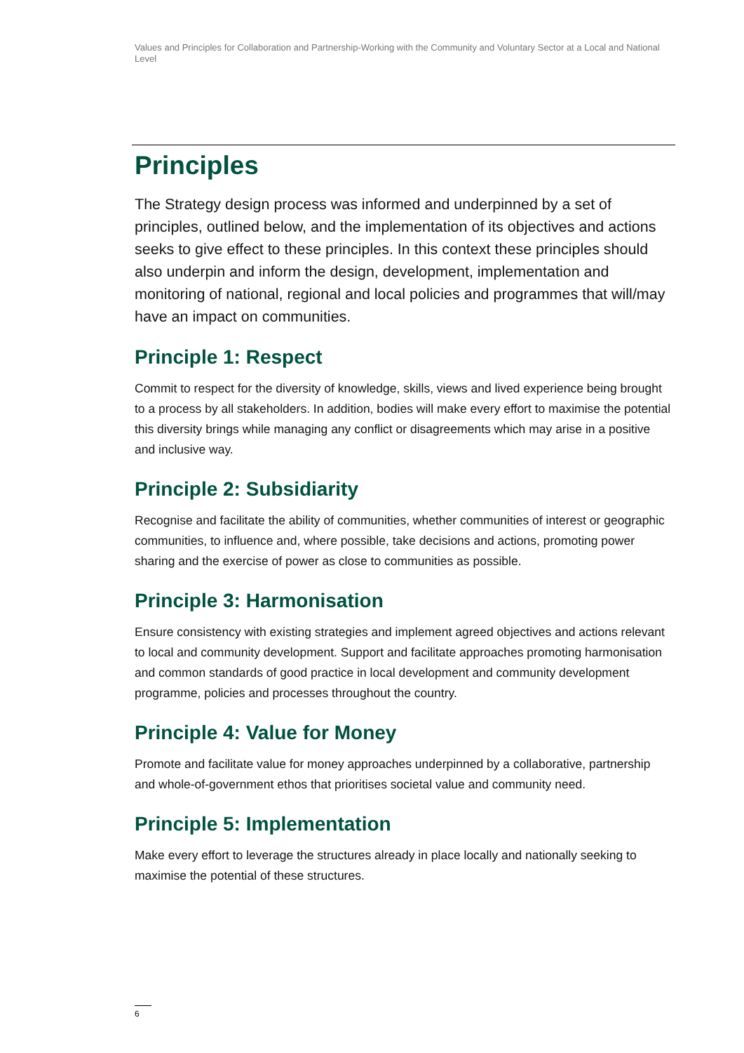Values and Principles for Collaboration and Partnership-Working with the Community and Voluntary Sector at a Local and National Level
Principles
The Strategy design process was informed and underpinned by a set of principles, outlined below, and the implementation of its objectives and actions seeks to give effect to these principles. In this context these principles should also underpin and inform the design, development, implementation and monitoring of national, regional and local policies and programmes that will/may have an impact on communities.
Principle 1: Respect
Commit to respect for the diversity of knowledge, skills, views and lived experience being brought to a process by all stakeholders. In addition, bodies will make every effort to maximise the potential this diversity brings while managing any conflict or disagreements which may arise in a positive and inclusive way.
Principle 2: Subsidiarity
Recognise and facilitate the ability of communities, whether communities of interest or geographic communities, to influence and, where possible, take decisions and actions, promoting power sharing and the exercise of power as close to communities as possible.
Principle 3: Harmonisation
Ensure consistency with existing strategies and implement agreed objectives and actions relevant to local and community development. Support and facilitate approaches promoting harmonisation and common standards of good practice in local development and community development programme, policies and processes throughout the country.
Principle 4: Value for Money
Promote and facilitate value for money approaches underpinned by a collaborative, partnership and whole-of-government ethos that prioritises societal value and community need.
Principle 5: Implementation
Make every effort to leverage the structures already in place locally and nationally seeking to maximise the potential of these structures.
6